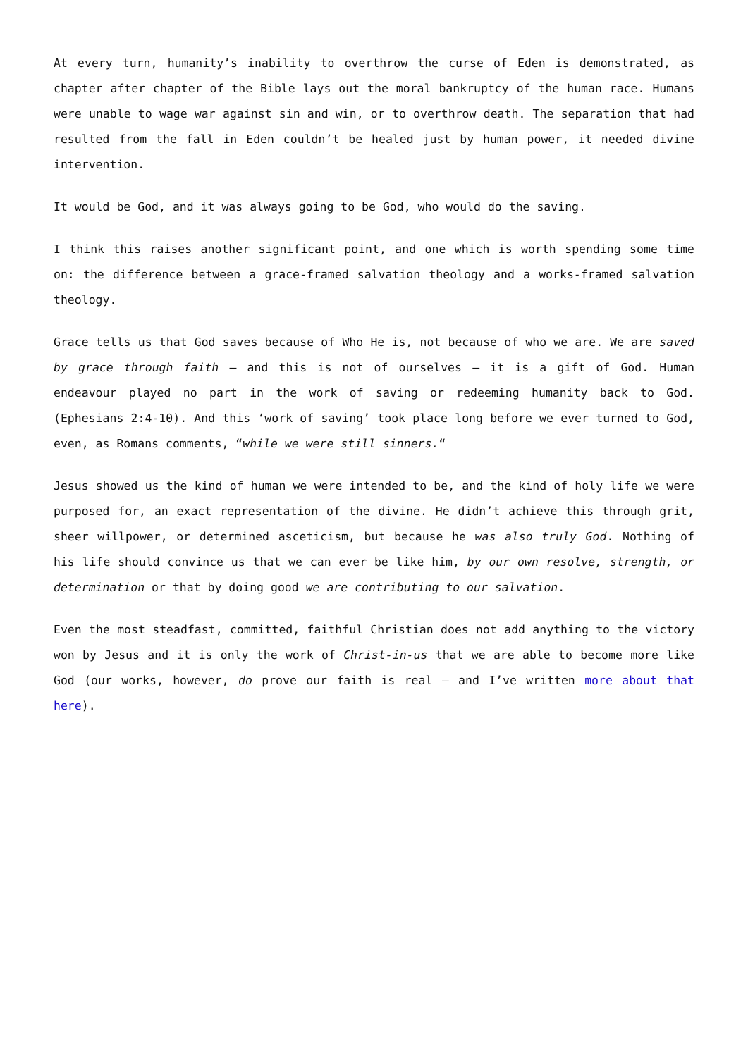At every turn, humanity’s inability to overthrow the curse of Eden is demonstrated, as chapter after chapter of the Bible lays out the moral bankruptcy of the human race. Humans were unable to wage war against sin and win, or to overthrow death. The separation that had resulted from the fall in Eden couldn’t be healed just by human power, it needed divine intervention.
It would be God, and it was always going to be God, who would do the saving.
I think this raises another significant point, and one which is worth spending some time on: the difference between a grace-framed salvation theology and a works-framed salvation theology.
Grace tells us that God saves because of Who He is, not because of who we are. We are saved by grace through faith – and this is not of ourselves – it is a gift of God. Human endeavour played no part in the work of saving or redeeming humanity back to God. (Ephesians 2:4-10). And this ‘work of saving’ took place long before we ever turned to God, even, as Romans comments, “while we were still sinners.“
Jesus showed us the kind of human we were intended to be, and the kind of holy life we were purposed for, an exact representation of the divine. He didn’t achieve this through grit, sheer willpower, or determined asceticism, but because he was also truly God. Nothing of his life should convince us that we can ever be like him, by our own resolve, strength, or determination or that by doing good we are contributing to our salvation.
Even the most steadfast, committed, faithful Christian does not add anything to the victory won by Jesus and it is only the work of Christ-in-us that we are able to become more like God (our works, however, do prove our faith is real – and I’ve written more about that here).